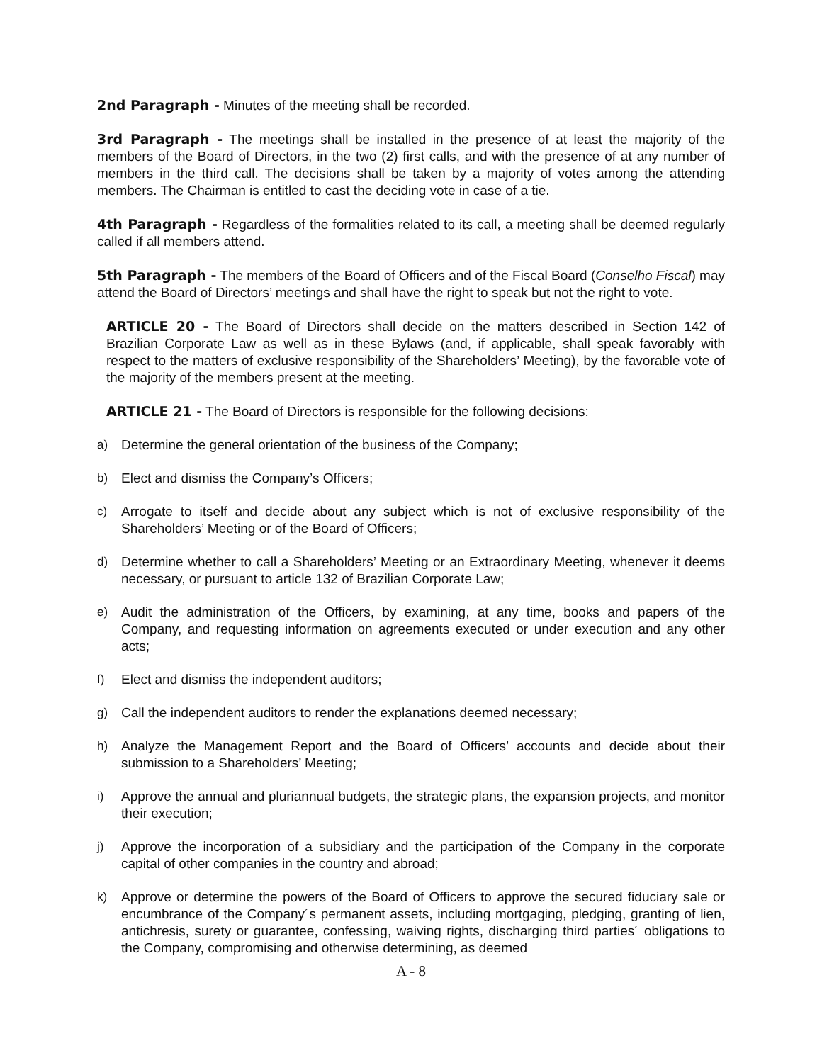2nd Paragraph - Minutes of the meeting shall be recorded.
3rd Paragraph - The meetings shall be installed in the presence of at least the majority of the members of the Board of Directors, in the two (2) first calls, and with the presence of at any number of members in the third call. The decisions shall be taken by a majority of votes among the attending members. The Chairman is entitled to cast the deciding vote in case of a tie.
4th Paragraph - Regardless of the formalities related to its call, a meeting shall be deemed regularly called if all members attend.
5th Paragraph - The members of the Board of Officers and of the Fiscal Board (Conselho Fiscal) may attend the Board of Directors’ meetings and shall have the right to speak but not the right to vote.
ARTICLE 20 - The Board of Directors shall decide on the matters described in Section 142 of Brazilian Corporate Law as well as in these Bylaws (and, if applicable, shall speak favorably with respect to the matters of exclusive responsibility of the Shareholders’ Meeting), by the favorable vote of the majority of the members present at the meeting.
ARTICLE 21 - The Board of Directors is responsible for the following decisions:
a) Determine the general orientation of the business of the Company;
b) Elect and dismiss the Company’s Officers;
c) Arrogate to itself and decide about any subject which is not of exclusive responsibility of the Shareholders’ Meeting or of the Board of Officers;
d) Determine whether to call a Shareholders’ Meeting or an Extraordinary Meeting, whenever it deems necessary, or pursuant to article 132 of Brazilian Corporate Law;
e) Audit the administration of the Officers, by examining, at any time, books and papers of the Company, and requesting information on agreements executed or under execution and any other acts;
f) Elect and dismiss the independent auditors;
g) Call the independent auditors to render the explanations deemed necessary;
h) Analyze the Management Report and the Board of Officers’ accounts and decide about their submission to a Shareholders’ Meeting;
i) Approve the annual and pluriannual budgets, the strategic plans, the expansion projects, and monitor their execution;
j) Approve the incorporation of a subsidiary and the participation of the Company in the corporate capital of other companies in the country and abroad;
k) Approve or determine the powers of the Board of Officers to approve the secured fiduciary sale or encumbrance of the Company´s permanent assets, including mortgaging, pledging, granting of lien, antichresis, surety or guarantee, confessing, waiving rights, discharging third parties´ obligations to the Company, compromising and otherwise determining, as deemed
A - 8